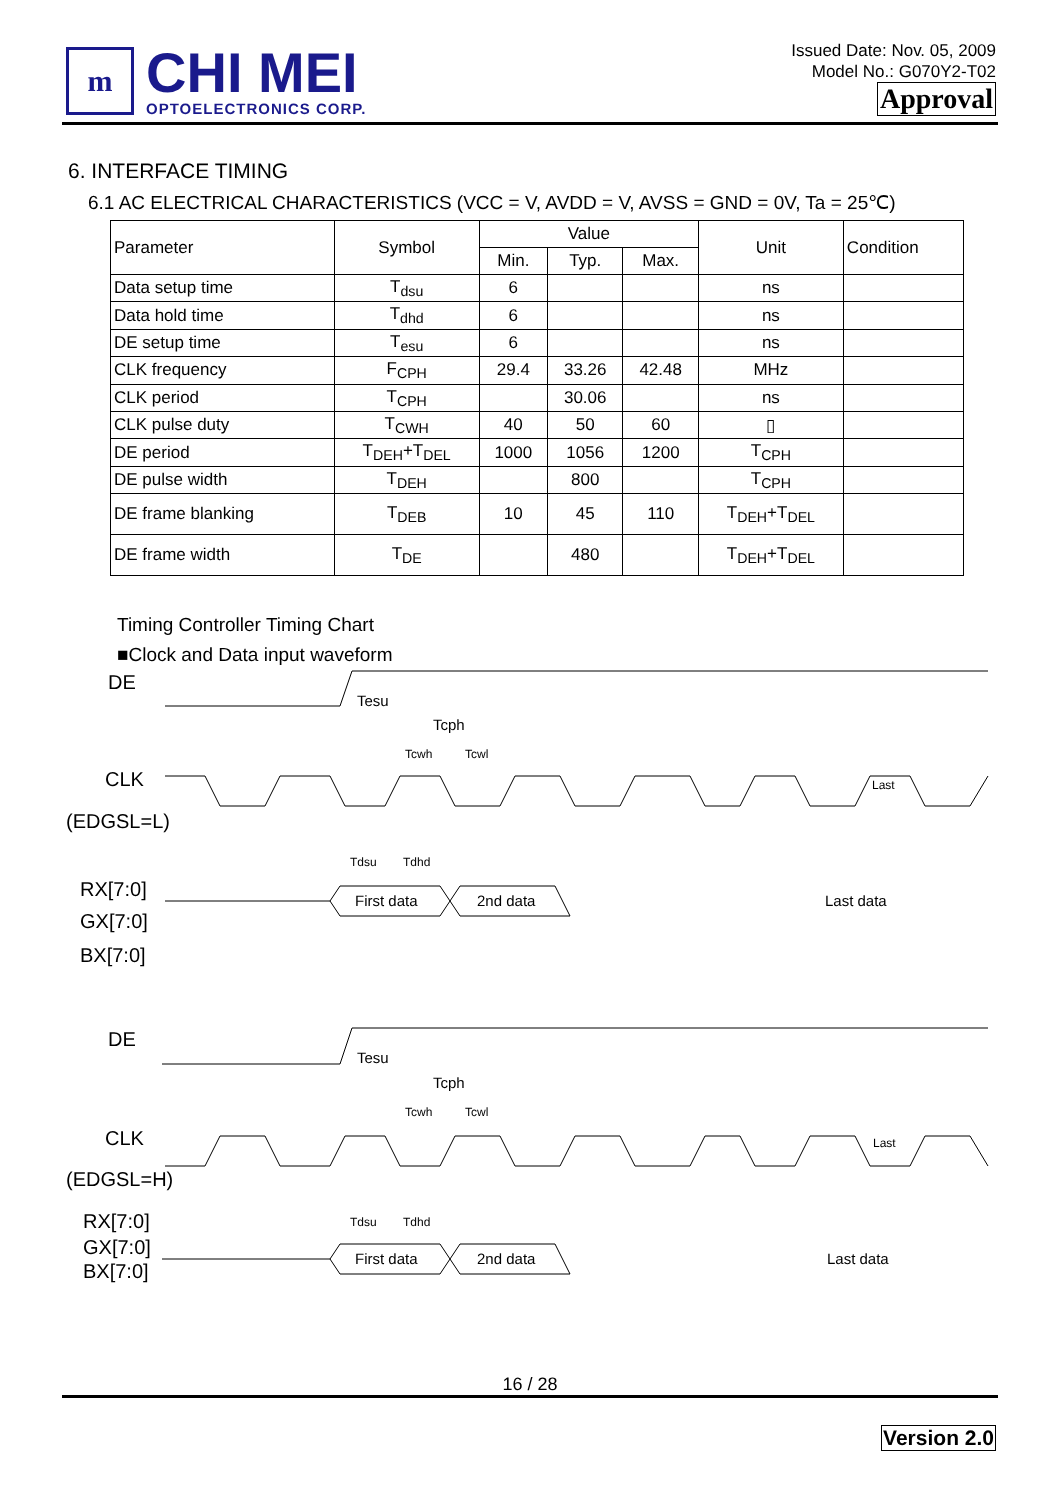m
CHI MEI
OPTOELECTRONICS CORP.
Issued Date: Nov. 05, 2009
Model No.: G070Y2-T02
Approval
6. INTERFACE TIMING
6.1 AC ELECTRICAL CHARACTERISTICS (VCC = V, AVDD = V, AVSS = GND = 0V, Ta = 25℃)
| Parameter | Symbol | Value | | | Unit | Condition |
| --- | --- | --- | --- | --- | --- | --- |
| | | Min. | Typ. | Max. | | |
| Data setup time | T<sub>dsu</sub> | 6 | | | ns | |
| Data hold time | T<sub>dhd</sub> | 6 | | | ns | |
| DE setup time | T<sub>esu</sub> | 6 | | | ns | |
| CLK frequency | F<sub>CPH</sub> | 29.4 | 33.26 | 42.48 | MHz | |
| CLK period | T<sub>CPH</sub> | | 30.06 | | ns | |
| CLK pulse duty | T<sub>CWH</sub> | 40 | 50 | 60 | ▯ | |
| DE period | T<sub>DEH</sub>+T<sub>DEL</sub> | 1000 | 1056 | 1200 | T<sub>CPH</sub> | |
| DE pulse width | T<sub>DEH</sub> | | 800 | | T<sub>CPH</sub> | |
| DE frame blanking | T<sub>DEB</sub> | 10 | 45 | 110 | T<sub>DEH</sub>+T<sub>DEL</sub> | |
| DE frame width | T<sub>DE</sub> | | 480 | | T<sub>DEH</sub>+T<sub>DEL</sub> | |
Timing Controller Timing Chart
■Clock and Data input waveform
DE
CLK
(EDGSL=L)
RX[7:0]
GX[7:0]
BX[7:0]
DE
CLK
(EDGSL=H)
RX[7:0]
GX[7:0]
BX[7:0]
Tesu
Tcph
Tesu
Tcph
First data
2nd data
Last data
First data
2nd data
Last data
Tcwh
Tcwl
Tdsu
Tdhd
Tcwh
Tcwl
Tdsu
Tdhd
Last
Last
16 / 28
Version 2.0